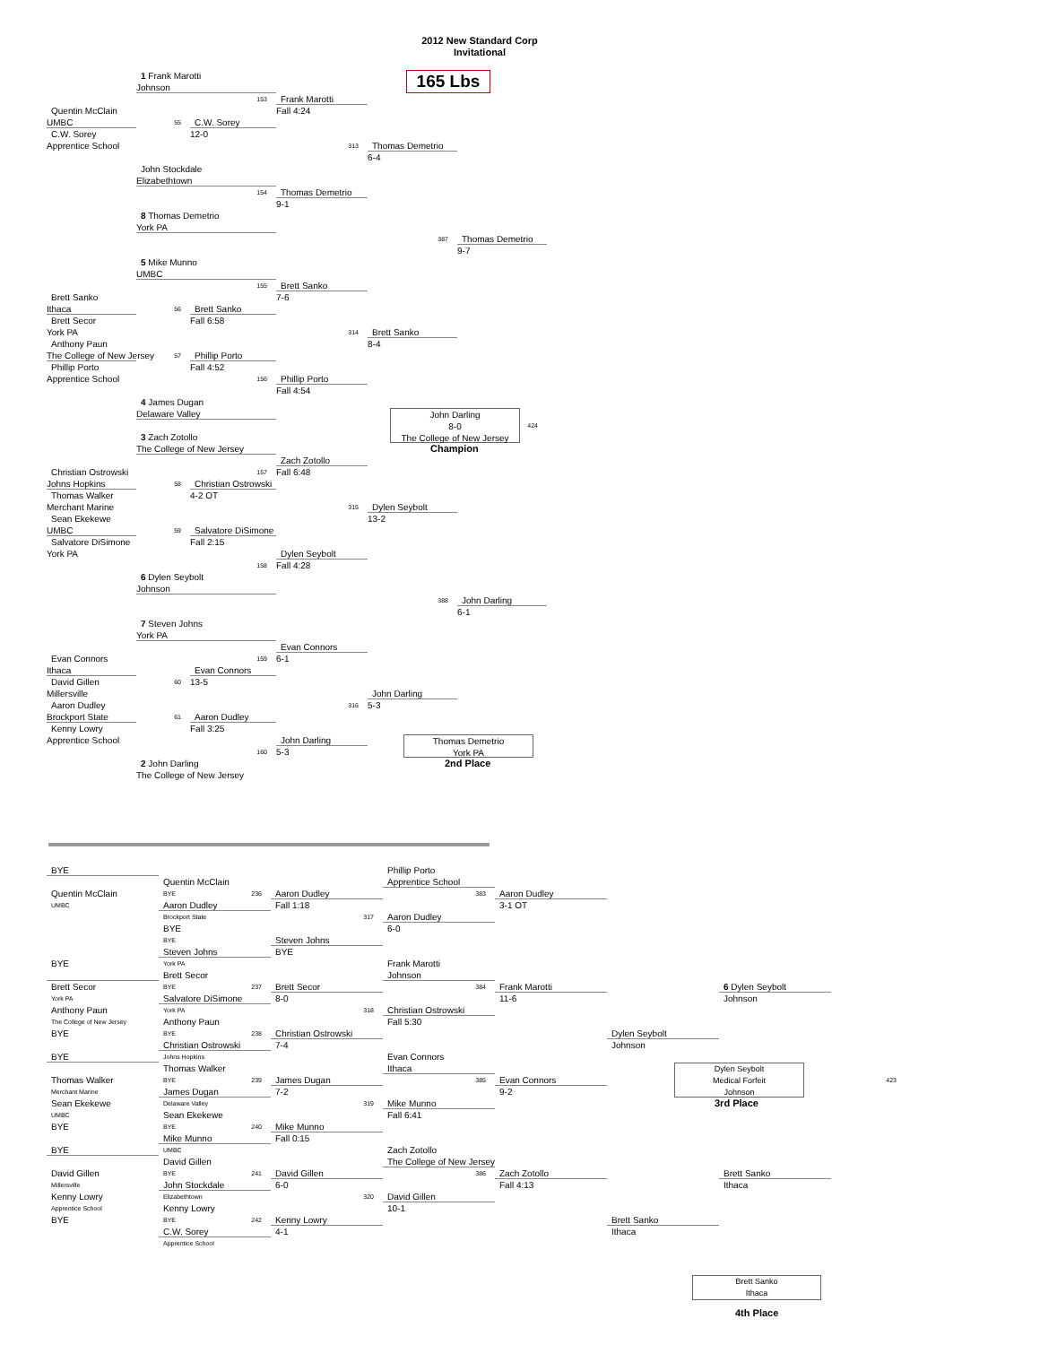2012 New Standard Corp
Invitational
165 Lbs
1 Frank Marotti
Johnson
153
Frank Marotti
Fall 4:24
Quentin McClain
UMBC
55
C.W. Sorey
12-0
C.W. Sorey
Apprentice School
313
Thomas Demetrio
6-4
John Stockdale
Elizabethtown
154
Thomas Demetrio
9-1
8 Thomas Demetrio
York PA
387
Thomas Demetrio
9-7
5 Mike Munno
UMBC
155
Brett Sanko
7-6
Brett Sanko
Ithaca
56
Brett Sanko
Fall 6:58
Brett Secor
York PA
314
Brett Sanko
8-4
Anthony Paun
The College of New Jersey
57
Phillip Porto
Fall 4:52
Phillip Porto
Apprentice School
156
Phillip Porto
Fall 4:54
4 James Dugan
Delaware Valley
John Darling
8-0
The College of New Jersey
424
Champion
3 Zach Zotollo
The College of New Jersey
157
Zach Zotollo
Fall 6:48
Christian Ostrowski
Johns Hopkins
58
Christian Ostrowski
4-2 OT
Thomas Walker
Merchant Marine
315
Dylen Seybolt
13-2
Sean Ekekewe
UMBC
59
Salvatore DiSimone
Fall 2:15
Salvatore DiSimone
York PA
158
Dylen Seybolt
Fall 4:28
6 Dylen Seybolt
Johnson
388
John Darling
6-1
7 Steven Johns
York PA
159
Evan Connors
6-1
Evan Connors
Ithaca
60
Evan Connors
13-5
David Gillen
Millersville
316
John Darling
5-3
Aaron Dudley
Brockport State
61
Aaron Dudley
Fall 3:25
Kenny Lowry
Apprentice School
160
John Darling
5-3
2 John Darling
The College of New Jersey
Thomas Demetrio
York PA
2nd Place
BYE
Quentin McClain
UMBC
BYE
Brett Secor
York PA
Anthony Paun
The College of New Jersey
BYE
BYE
Thomas Walker
Merchant Marine
Sean Ekekewe
UMBC
BYE
BYE
David Gillen
Millersville
Kenny Lowry
Apprentice School
BYE
Quentin McClain
BYE
236
Aaron Dudley
Brockport State
BYE
BYE
Steven Johns
York PA
Brett Secor
BYE
237
Salvatore DiSimone
York PA
Anthony Paun
BYE
238
Christian Ostrowski
Johns Hopkins
Thomas Walker
BYE
239
James Dugan
Delaware Valley
Sean Ekekewe
BYE
240
Mike Munno
UMBC
David Gillen
BYE
241
John Stockdale
Elizabethtown
Kenny Lowry
BYE
242
C.W. Sorey
Apprentice School
Aaron Dudley
Fall 1:18
317
Steven Johns
BYE
Brett Secor
8-0
318
Christian Ostrowski
7-4
James Dugan
7-2
319
Mike Munno
Fall 0:15
David Gillen
6-0
320
Kenny Lowry
4-1
Phillip Porto
Apprentice School
383
Aaron Dudley
6-0
Frank Marotti
Johnson
384
Christian Ostrowski
Fall 5:30
Evan Connors
Ithaca
385
Mike Munno
Fall 6:41
Zach Zotollo
The College of New Jersey
386
David Gillen
10-1
Aaron Dudley
3-1 OT
Frank Marotti
11-6
Evan Connors
9-2
Zach Zotollo
Fall 4:13
Dylen Seybolt
Johnson
Brett Sanko
Ithaca
6 Dylen Seybolt
Johnson
Dylen Seybolt
Medical Forfeit
Johnson
423
3rd Place
Brett Sanko
Ithaca
Brett Sanko
Ithaca
4th Place